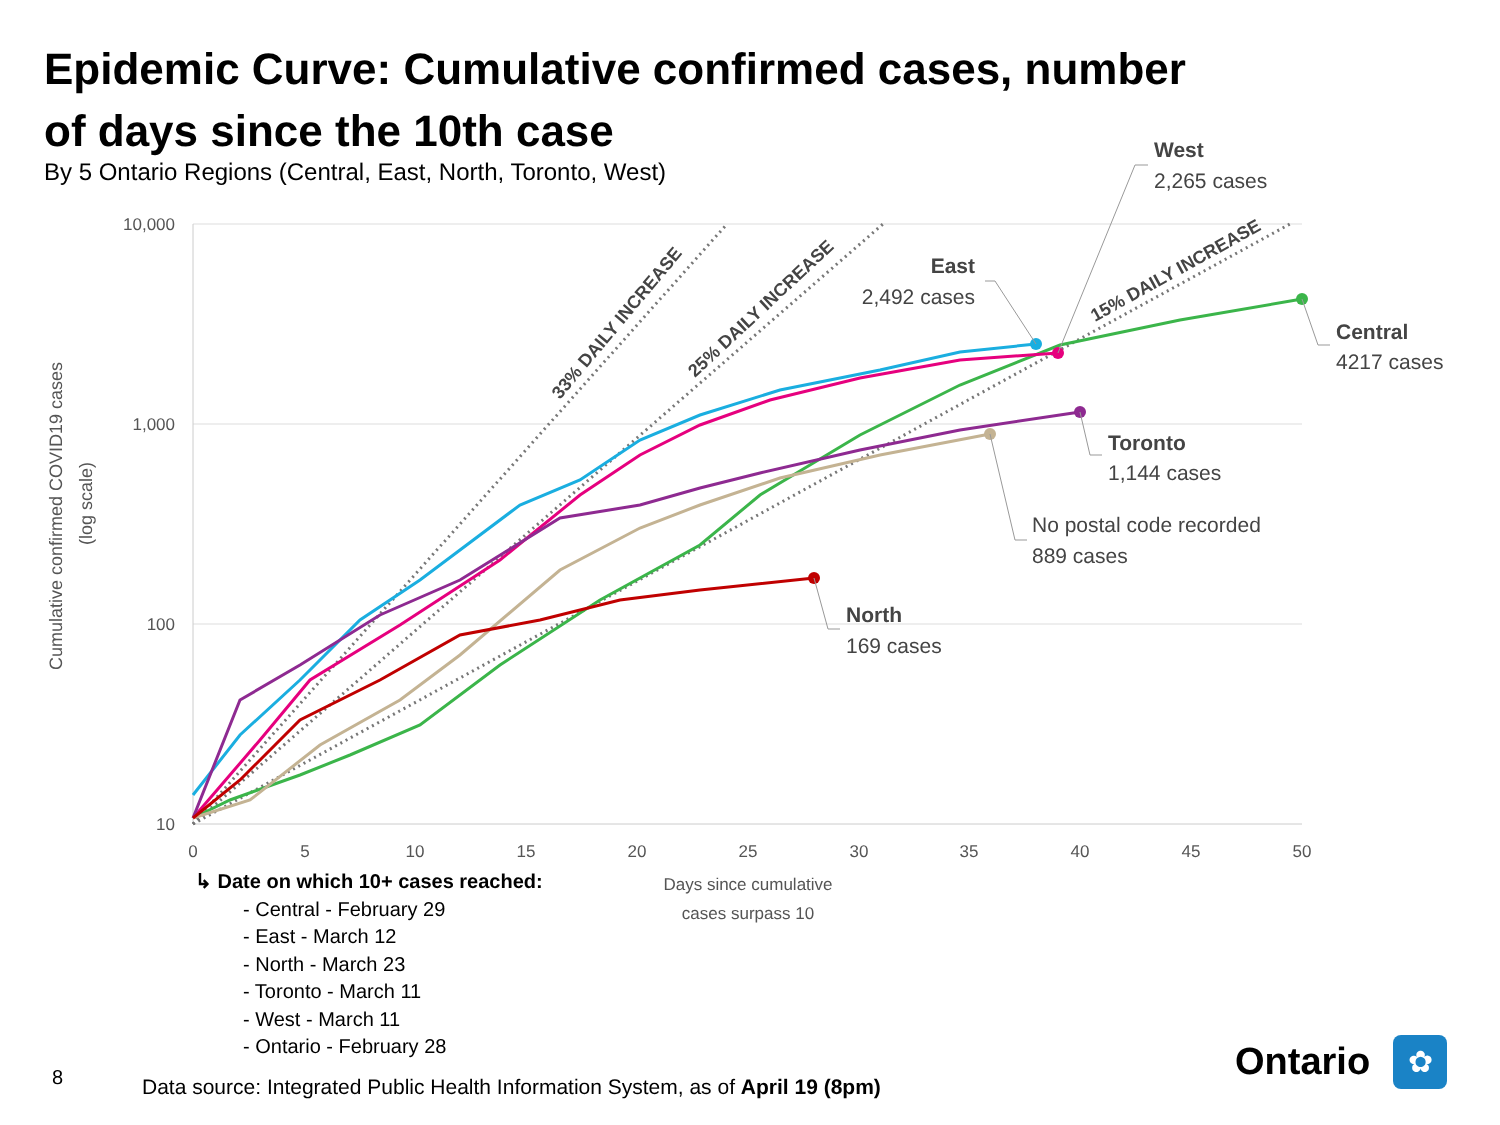Epidemic Curve: Cumulative confirmed cases, number of days since the 10th case
By 5 Ontario Regions (Central, East, North, Toronto, West)
10,000
1,000
100
10
0
5
10
15
20
25
30
35
40
45
50
Days since cumulative
cases surpass 10
Cumulative confirmed COVID19 cases
(log scale)
33% DAILY INCREASE
25% DAILY INCREASE
15% DAILY INCREASE
West
2,265 cases
East
2,492 cases
Central
4217 cases
Toronto
1,144 cases
No postal code recorded
889 cases
North
169 cases
✿
↳ Date on which 10+ cases reached:
- Central - February 29
- East - March 12
- North - March 23
- Toronto - March 11
- West - March 11
- Ontario - February 28
8
Data source: Integrated Public Health Information System, as of April 19 (8pm)
Ontario